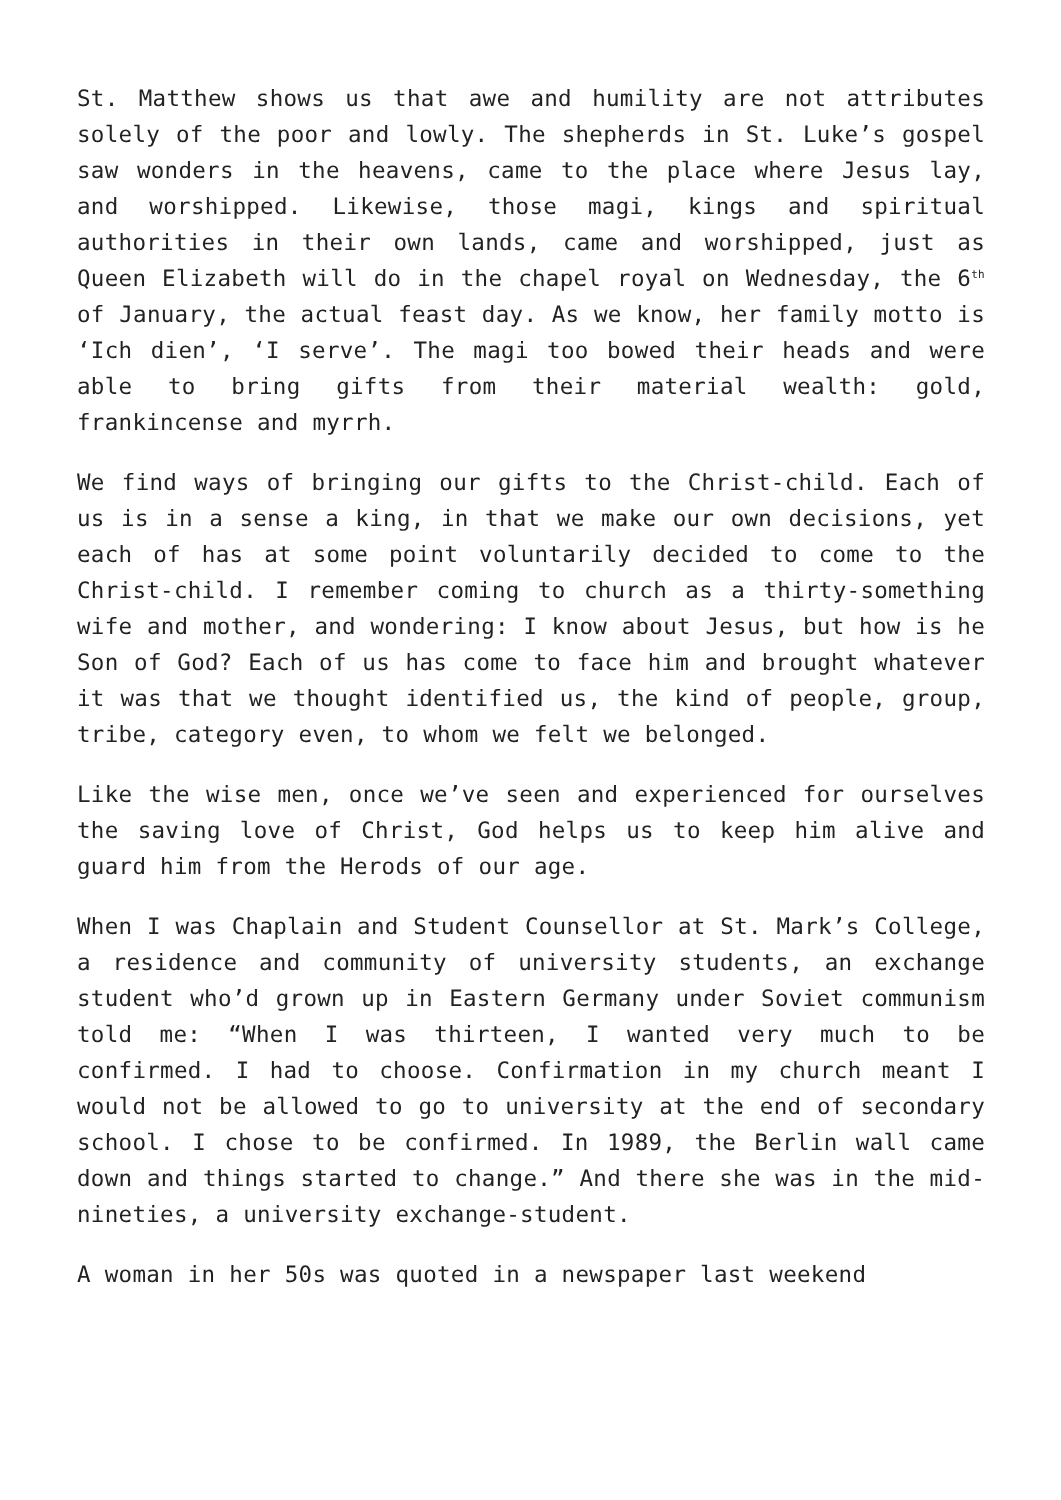St. Matthew shows us that awe and humility are not attributes solely of the poor and lowly. The shepherds in St. Luke’s gospel saw wonders in the heavens, came to the place where Jesus lay, and worshipped. Likewise, those magi, kings and spiritual authorities in their own lands, came and worshipped, just as Queen Elizabeth will do in the chapel royal on Wednesday, the 6<sup>th</sup> of January, the actual feast day. As we know, her family motto is ‘Ich dien’, ‘I serve’. The magi too bowed their heads and were able to bring gifts from their material wealth: gold, frankincense and myrrh.
We find ways of bringing our gifts to the Christ-child. Each of us is in a sense a king, in that we make our own decisions, yet each of has at some point voluntarily decided to come to the Christ-child. I remember coming to church as a thirty-something wife and mother, and wondering: I know about Jesus, but how is he Son of God? Each of us has come to face him and brought whatever it was that we thought identified us, the kind of people, group, tribe, category even, to whom we felt we belonged.
Like the wise men, once we’ve seen and experienced for ourselves the saving love of Christ, God helps us to keep him alive and guard him from the Herods of our age.
When I was Chaplain and Student Counsellor at St. Mark’s College, a residence and community of university students, an exchange student who’d grown up in Eastern Germany under Soviet communism told me: “When I was thirteen, I wanted very much to be confirmed. I had to choose. Confirmation in my church meant I would not be allowed to go to university at the end of secondary school. I chose to be confirmed. In 1989, the Berlin wall came down and things started to change.” And there she was in the mid- nineties, a university exchange-student.
A woman in her 50s was quoted in a newspaper last weekend